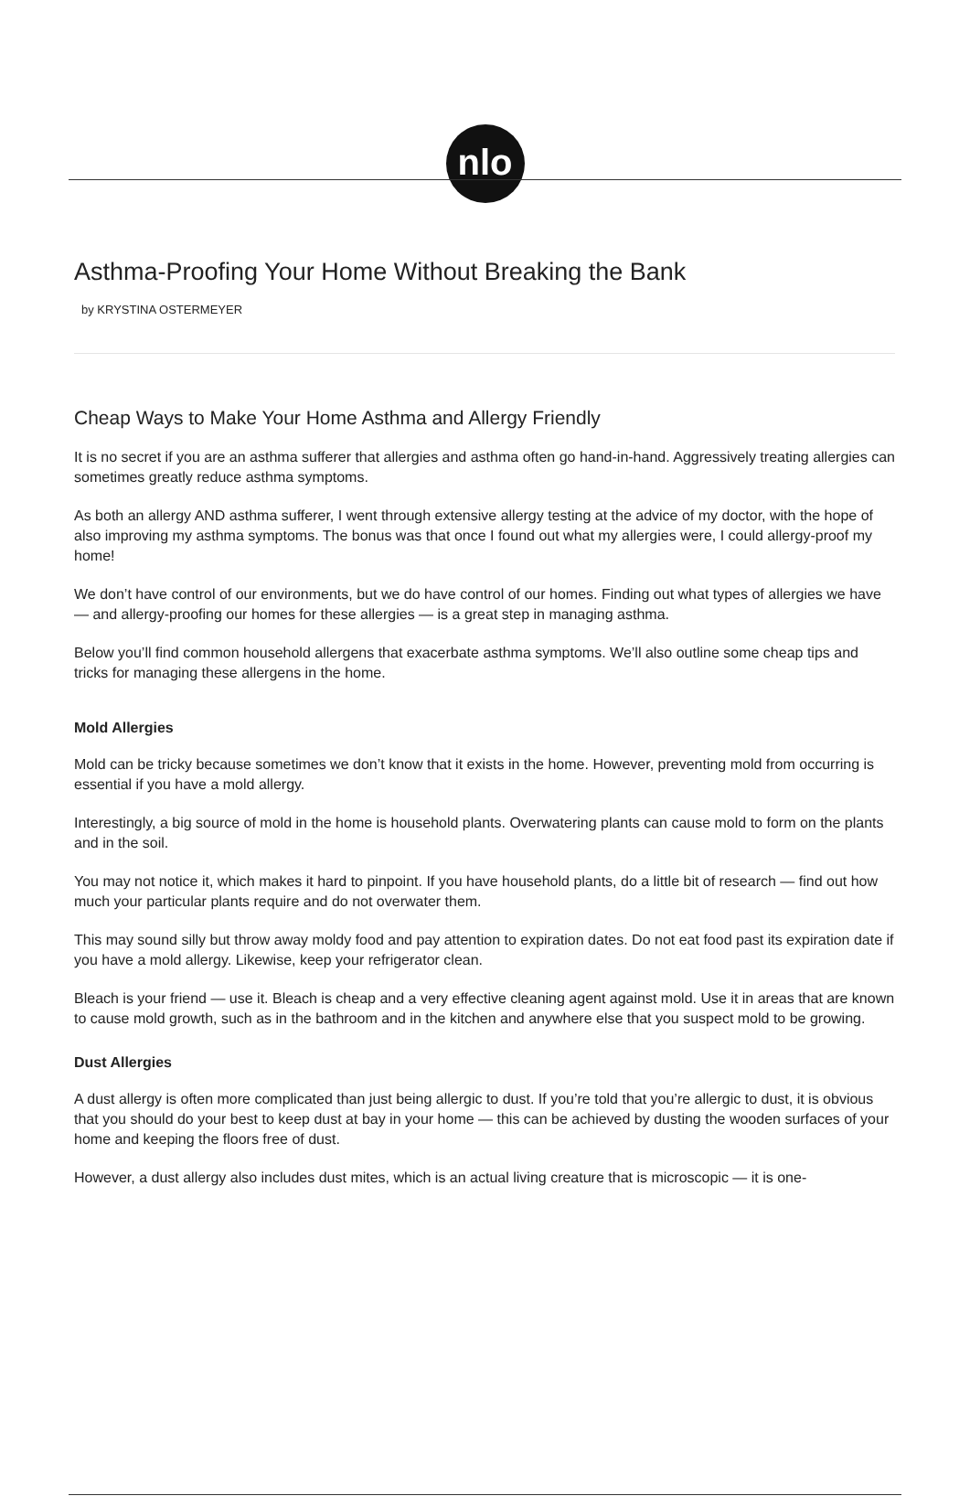nlo
Asthma-Proofing Your Home Without Breaking the Bank
by KRYSTINA OSTERMEYER
Cheap Ways to Make Your Home Asthma and Allergy Friendly
It is no secret if you are an asthma sufferer that allergies and asthma often go hand-in-hand. Aggressively treating allergies can sometimes greatly reduce asthma symptoms.
As both an allergy AND asthma sufferer, I went through extensive allergy testing at the advice of my doctor, with the hope of also improving my asthma symptoms. The bonus was that once I found out what my allergies were, I could allergy-proof my home!
We don’t have control of our environments, but we do have control of our homes. Finding out what types of allergies we have — and allergy-proofing our homes for these allergies — is a great step in managing asthma.
Below you’ll find common household allergens that exacerbate asthma symptoms. We’ll also outline some cheap tips and tricks for managing these allergens in the home.
Mold Allergies
Mold can be tricky because sometimes we don’t know that it exists in the home. However, preventing mold from occurring is essential if you have a mold allergy.
Interestingly, a big source of mold in the home is household plants. Overwatering plants can cause mold to form on the plants and in the soil.
You may not notice it, which makes it hard to pinpoint. If you have household plants, do a little bit of research — find out how much your particular plants require and do not overwater them.
This may sound silly but throw away moldy food and pay attention to expiration dates. Do not eat food past its expiration date if you have a mold allergy. Likewise, keep your refrigerator clean.
Bleach is your friend — use it. Bleach is cheap and a very effective cleaning agent against mold. Use it in areas that are known to cause mold growth, such as in the bathroom and in the kitchen and anywhere else that you suspect mold to be growing.
Dust Allergies
A dust allergy is often more complicated than just being allergic to dust. If you’re told that you’re allergic to dust, it is obvious that you should do your best to keep dust at bay in your home — this can be achieved by dusting the wooden surfaces of your home and keeping the floors free of dust.
However, a dust allergy also includes dust mites, which is an actual living creature that is microscopic — it is one-